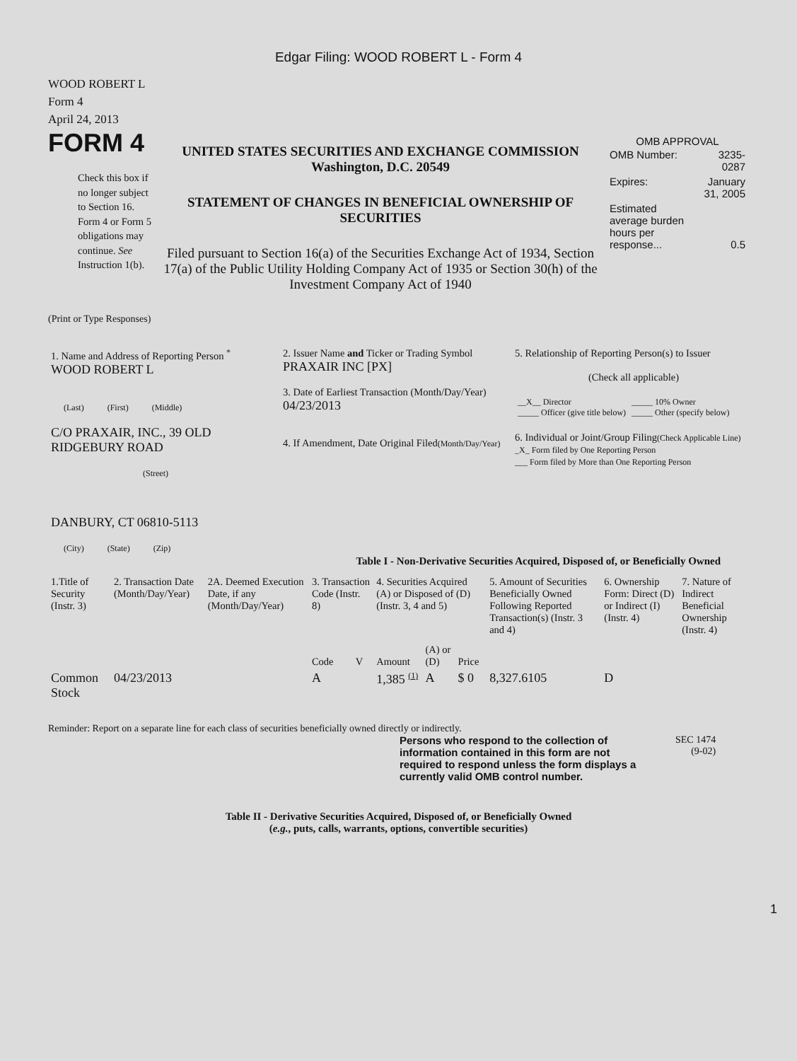Edgar Filing: WOOD ROBERT L - Form 4
WOOD ROBERT L
Form 4
April 24, 2013
FORM 4
Check this box if no longer subject to Section 16. Form 4 or Form 5 obligations may continue. See Instruction 1(b).
UNITED STATES SECURITIES AND EXCHANGE COMMISSION
Washington, D.C. 20549
STATEMENT OF CHANGES IN BENEFICIAL OWNERSHIP OF SECURITIES
Filed pursuant to Section 16(a) of the Securities Exchange Act of 1934, Section 17(a) of the Public Utility Holding Company Act of 1935 or Section 30(h) of the Investment Company Act of 1940
OMB APPROVAL
| OMB Number: | 3235-0287 |
| Expires: | January 31, 2005 |
| Estimated average burden hours per response... | 0.5 |
(Print or Type Responses)
| 1. Name and Address of Reporting Person <sup>*</sup> WOOD ROBERT L (Last) (First) (Middle) C/O PRAXAIR, INC., 39 OLD RIDGEBURY ROAD (Street) DANBURY, CT 06810-5113 (City) (State) (Zip) | 2. Issuer Name and Ticker or Trading Symbol PRAXAIR INC [PX] 3. Date of Earliest Transaction (Month/Day/Year) 04/23/2013 4. If Amendment, Date Original Filed (Month/Day/Year) | 5. Relationship of Reporting Person(s) to Issuer (Check all applicable) / __X__ Director _____ Officer (give title below) / _____ 10% Owner _____ Other (specify below) / 6. Individual or Joint/Group Filing (Check Applicable Line) _X_ Form filed by One Reporting Person ___ Form filed by More than One Reporting Person |
Table I - Non-Derivative Securities Acquired, Disposed of, or Beneficially Owned
| 1.Title of Security (Instr. 3) | 2. Transaction Date (Month/Day/Year) | 2A. Deemed Execution Date, if any (Month/Day/Year) | 3. Transaction Code (Instr. 8) | | 4. Securities Acquired (A) or Disposed of (D) (Instr. 3, 4 and 5) | | | 5. Amount of Securities Beneficially Owned Following Reported Transaction(s) (Instr. 3 and 4) | 6. Ownership Form: Direct (D) or Indirect (I) (Instr. 4) | 7. Nature of Indirect Beneficial Ownership (Instr. 4) |
| --- | --- | --- | --- | --- | --- | --- | --- | --- | --- | --- |
| | | | Code | V | Amount | (A) or (D) | Price | | | |
| Common Stock | 04/23/2013 | | A | | 1,385 <sup>(1)</sup> | A | $ 0 | 8,327.6105 | D | |
Reminder: Report on a separate line for each class of securities beneficially owned directly or indirectly.
Persons who respond to the collection of information contained in this form are not required to respond unless the form displays a currently valid OMB control number.
SEC 1474
(9-02)
Table II - Derivative Securities Acquired, Disposed of, or Beneficially Owned
(e.g., puts, calls, warrants, options, convertible securities)
1